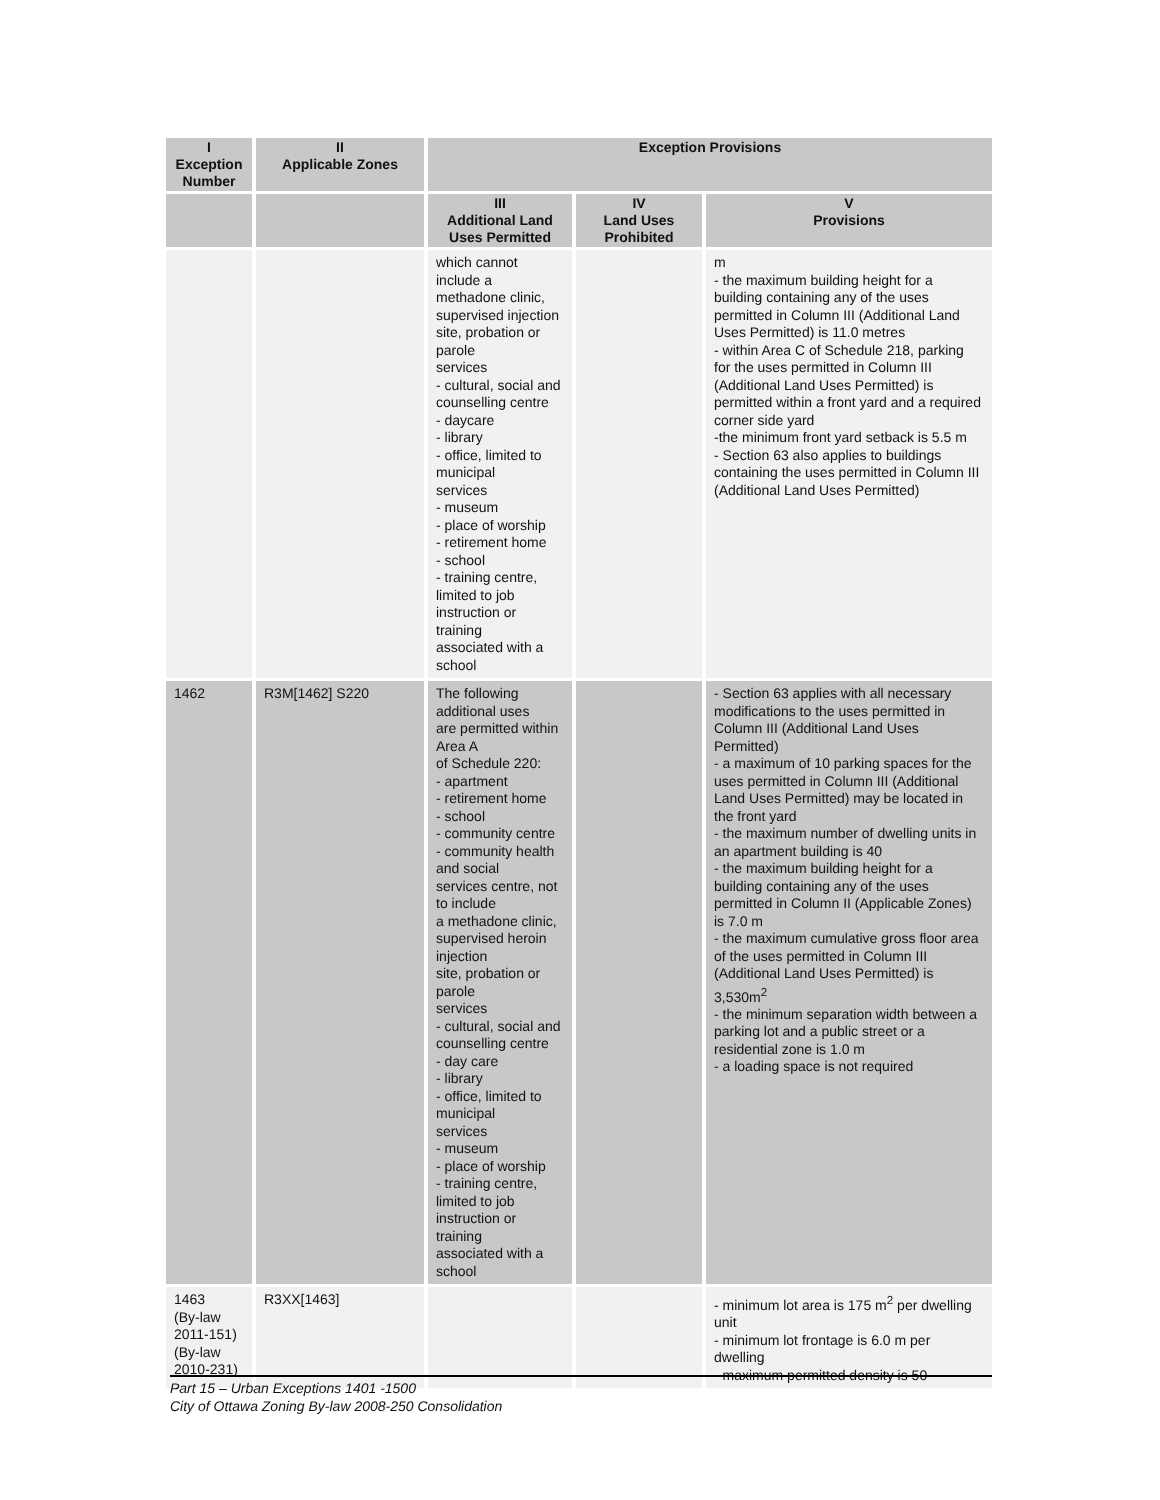| I Exception Number | II Applicable Zones | Exception Provisions | | |
| --- | --- | --- | --- | --- |
| | | III Additional Land Uses Permitted | IV Land Uses Prohibited | V Provisions |
| | | which cannot include a methadone clinic, supervised injection site, probation or parole services - cultural, social and counselling centre - daycare - library - office, limited to municipal services - museum - place of worship - retirement home - school - training centre, limited to job instruction or training associated with a school | | m - the maximum building height for a building containing any of the uses permitted in Column III (Additional Land Uses Permitted) is 11.0 metres - within Area C of Schedule 218, parking for the uses permitted in Column III (Additional Land Uses Permitted) is permitted within a front yard and a required corner side yard -the minimum front yard setback is 5.5 m - Section 63 also applies to buildings containing the uses permitted in Column III (Additional Land Uses Permitted) |
| 1462 | R3M[1462] S220 | The following additional uses are permitted within Area A of Schedule 220: - apartment - retirement home - school - community centre - community health and social services centre, not to include a methadone clinic, supervised heroin injection site, probation or parole services - cultural, social and counselling centre - day care - library - office, limited to municipal services - museum - place of worship - training centre, limited to job instruction or training associated with a school | | - Section 63 applies with all necessary modifications to the uses permitted in Column III (Additional Land Uses Permitted) - a maximum of 10 parking spaces for the uses permitted in Column III (Additional Land Uses Permitted) may be located in the front yard - the maximum number of dwelling units in an apartment building is 40 - the maximum building height for a building containing any of the uses permitted in Column II (Applicable Zones) is 7.0 m - the maximum cumulative gross floor area of the uses permitted in Column III (Additional Land Uses Permitted) is 3,530m<sup>2</sup> - the minimum separation width between a parking lot and a public street or a residential zone is 1.0 m - a loading space is not required |
| 1463 (By-law 2011-151) (By-law 2010-231) | R3XX[1463] | | | - minimum lot area is 175 m<sup>2</sup> per dwelling unit - minimum lot frontage is 6.0 m per dwelling - maximum permitted density is 50 |
Part 15 – Urban Exceptions 1401 -1500
City of Ottawa Zoning By-law 2008-250 Consolidation